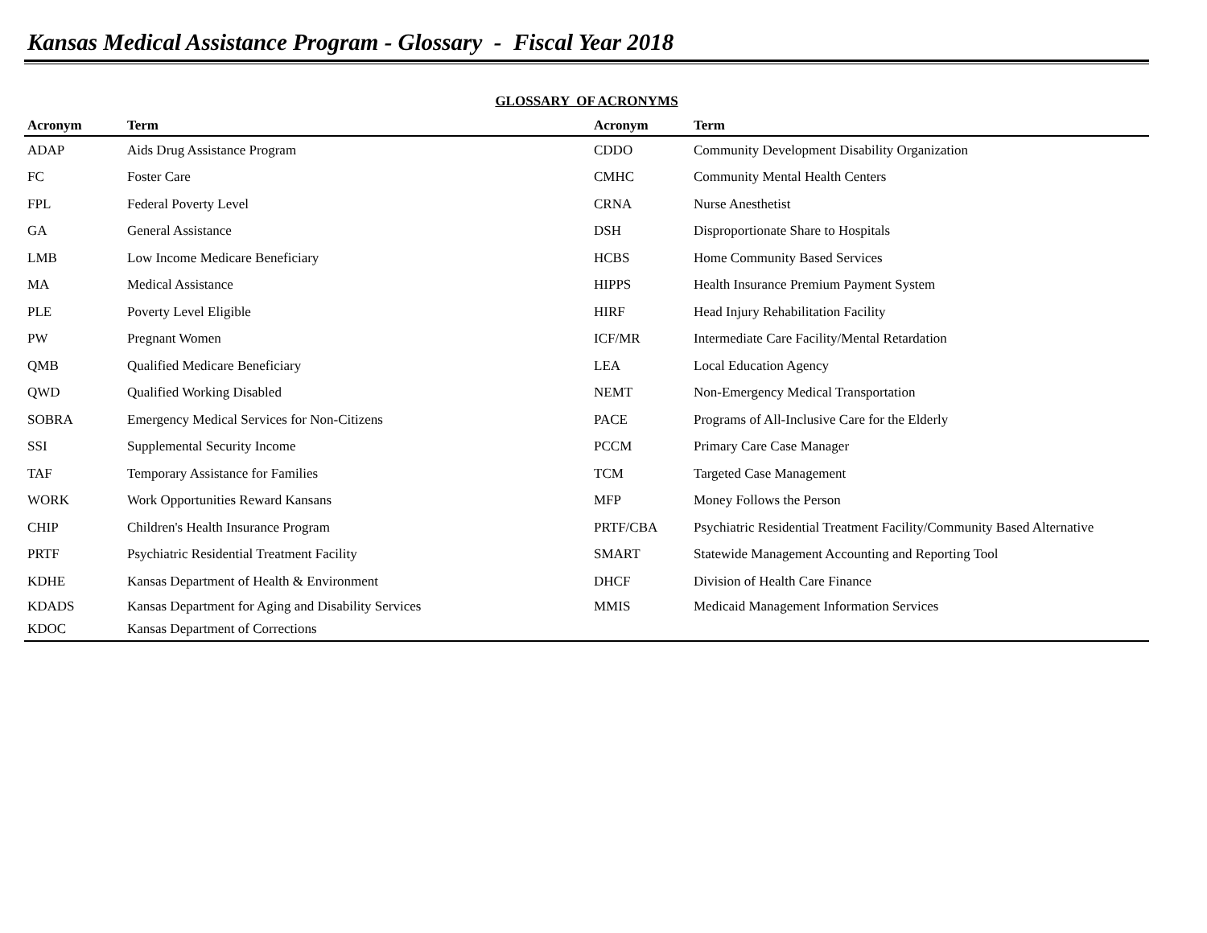Kansas Medical Assistance Program - Glossary - Fiscal Year 2018
GLOSSARY OF ACRONYMS
| Acronym | Term | Acronym | Term |
| --- | --- | --- | --- |
| ADAP | Aids Drug Assistance Program | CDDO | Community Development Disability Organization |
| FC | Foster Care | CMHC | Community Mental Health Centers |
| FPL | Federal Poverty Level | CRNA | Nurse Anesthetist |
| GA | General Assistance | DSH | Disproportionate Share to Hospitals |
| LMB | Low Income Medicare Beneficiary | HCBS | Home Community Based Services |
| MA | Medical Assistance | HIPPS | Health Insurance Premium Payment System |
| PLE | Poverty Level Eligible | HIRF | Head Injury Rehabilitation Facility |
| PW | Pregnant Women | ICF/MR | Intermediate Care Facility/Mental Retardation |
| QMB | Qualified Medicare Beneficiary | LEA | Local Education Agency |
| QWD | Qualified Working Disabled | NEMT | Non-Emergency Medical Transportation |
| SOBRA | Emergency Medical Services for Non-Citizens | PACE | Programs of All-Inclusive Care for the Elderly |
| SSI | Supplemental Security Income | PCCM | Primary Care Case Manager |
| TAF | Temporary Assistance for Families | TCM | Targeted Case Management |
| WORK | Work Opportunities Reward Kansans | MFP | Money Follows the Person |
| CHIP | Children's Health Insurance Program | PRTF/CBA | Psychiatric Residential Treatment Facility/Community Based Alternative |
| PRTF | Psychiatric Residential Treatment Facility | SMART | Statewide Management Accounting and Reporting Tool |
| KDHE | Kansas Department of Health & Environment | DHCF | Division of Health Care Finance |
| KDADS | Kansas Department for Aging and Disability Services | MMIS | Medicaid Management Information Services |
| KDOC | Kansas Department of Corrections | | |